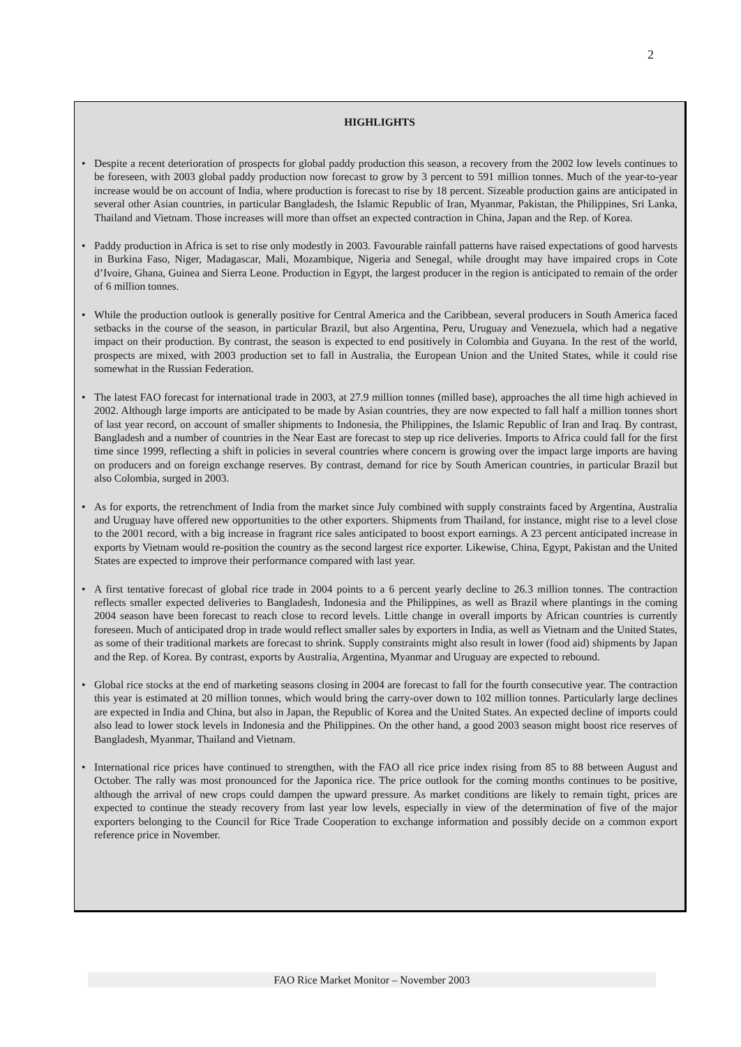2
HIGHLIGHTS
• Despite a recent deterioration of prospects for global paddy production this season, a recovery from the 2002 low levels continues to be foreseen, with 2003 global paddy production now forecast to grow by 3 percent to 591 million tonnes. Much of the year-to-year increase would be on account of India, where production is forecast to rise by 18 percent. Sizeable production gains are anticipated in several other Asian countries, in particular Bangladesh, the Islamic Republic of Iran, Myanmar, Pakistan, the Philippines, Sri Lanka, Thailand and Vietnam. Those increases will more than offset an expected contraction in China, Japan and the Rep. of Korea.
• Paddy production in Africa is set to rise only modestly in 2003. Favourable rainfall patterns have raised expectations of good harvests in Burkina Faso, Niger, Madagascar, Mali, Mozambique, Nigeria and Senegal, while drought may have impaired crops in Cote d’Ivoire, Ghana, Guinea and Sierra Leone. Production in Egypt, the largest producer in the region is anticipated to remain of the order of 6 million tonnes.
• While the production outlook is generally positive for Central America and the Caribbean, several producers in South America faced setbacks in the course of the season, in particular Brazil, but also Argentina, Peru, Uruguay and Venezuela, which had a negative impact on their production. By contrast, the season is expected to end positively in Colombia and Guyana. In the rest of the world, prospects are mixed, with 2003 production set to fall in Australia, the European Union and the United States, while it could rise somewhat in the Russian Federation.
• The latest FAO forecast for international trade in 2003, at 27.9 million tonnes (milled base), approaches the all time high achieved in 2002. Although large imports are anticipated to be made by Asian countries, they are now expected to fall half a million tonnes short of last year record, on account of smaller shipments to Indonesia, the Philippines, the Islamic Republic of Iran and Iraq. By contrast, Bangladesh and a number of countries in the Near East are forecast to step up rice deliveries. Imports to Africa could fall for the first time since 1999, reflecting a shift in policies in several countries where concern is growing over the impact large imports are having on producers and on foreign exchange reserves. By contrast, demand for rice by South American countries, in particular Brazil but also Colombia, surged in 2003.
• As for exports, the retrenchment of India from the market since July combined with supply constraints faced by Argentina, Australia and Uruguay have offered new opportunities to the other exporters. Shipments from Thailand, for instance, might rise to a level close to the 2001 record, with a big increase in fragrant rice sales anticipated to boost export earnings. A 23 percent anticipated increase in exports by Vietnam would re-position the country as the second largest rice exporter. Likewise, China, Egypt, Pakistan and the United States are expected to improve their performance compared with last year.
• A first tentative forecast of global rice trade in 2004 points to a 6 percent yearly decline to 26.3 million tonnes. The contraction reflects smaller expected deliveries to Bangladesh, Indonesia and the Philippines, as well as Brazil where plantings in the coming 2004 season have been forecast to reach close to record levels. Little change in overall imports by African countries is currently foreseen. Much of anticipated drop in trade would reflect smaller sales by exporters in India, as well as Vietnam and the United States, as some of their traditional markets are forecast to shrink. Supply constraints might also result in lower (food aid) shipments by Japan and the Rep. of Korea. By contrast, exports by Australia, Argentina, Myanmar and Uruguay are expected to rebound.
• Global rice stocks at the end of marketing seasons closing in 2004 are forecast to fall for the fourth consecutive year. The contraction this year is estimated at 20 million tonnes, which would bring the carry-over down to 102 million tonnes. Particularly large declines are expected in India and China, but also in Japan, the Republic of Korea and the United States. An expected decline of imports could also lead to lower stock levels in Indonesia and the Philippines. On the other hand, a good 2003 season might boost rice reserves of Bangladesh, Myanmar, Thailand and Vietnam.
• International rice prices have continued to strengthen, with the FAO all rice price index rising from 85 to 88 between August and October. The rally was most pronounced for the Japonica rice. The price outlook for the coming months continues to be positive, although the arrival of new crops could dampen the upward pressure. As market conditions are likely to remain tight, prices are expected to continue the steady recovery from last year low levels, especially in view of the determination of five of the major exporters belonging to the Council for Rice Trade Cooperation to exchange information and possibly decide on a common export reference price in November.
FAO Rice Market Monitor – November 2003